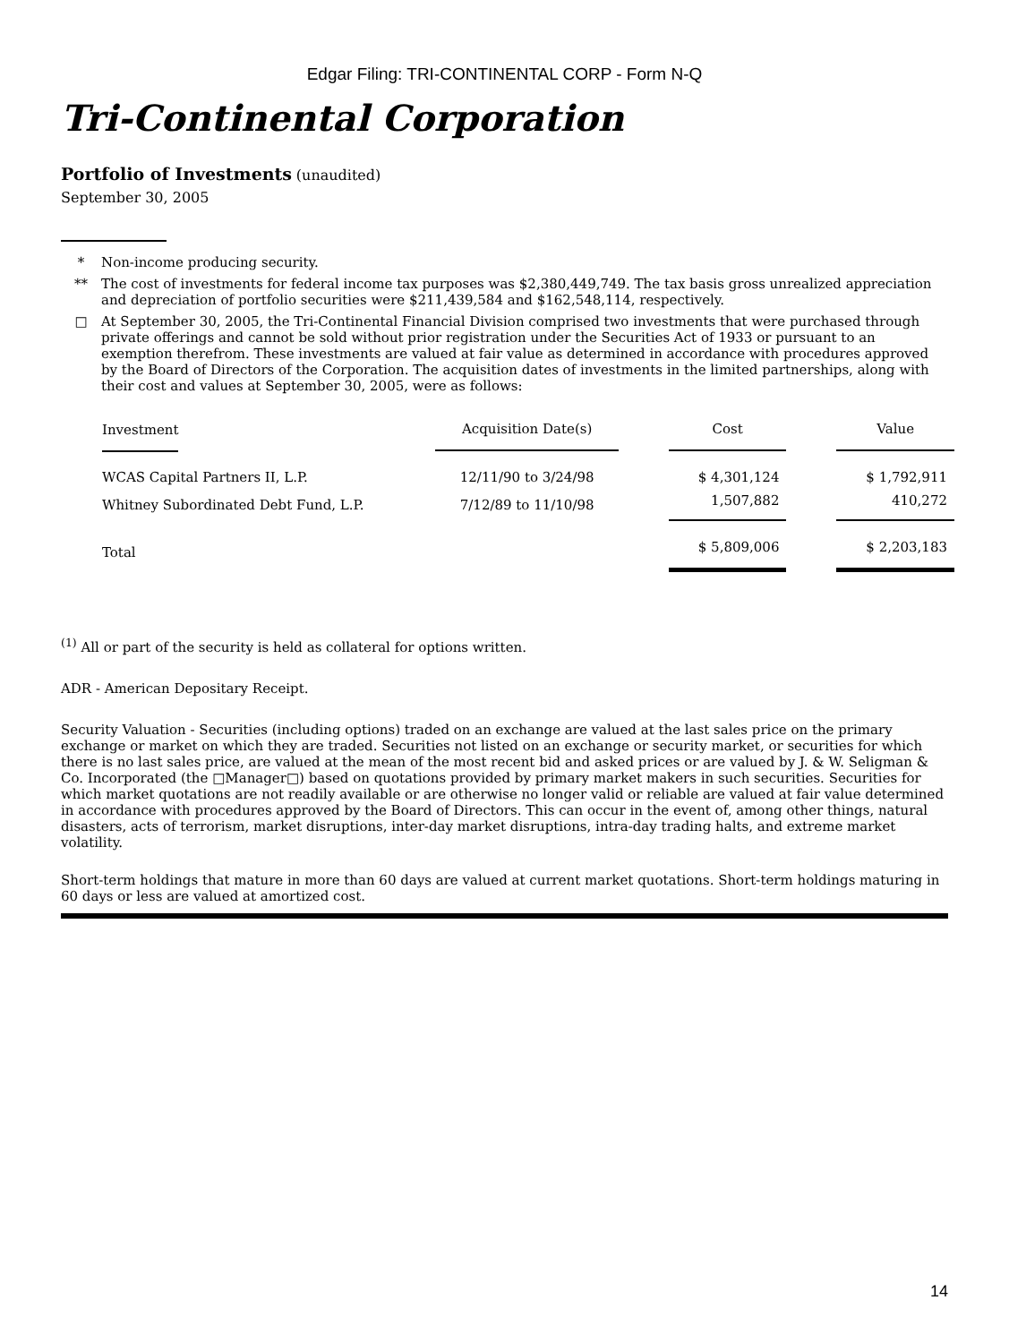Edgar Filing: TRI-CONTINENTAL CORP - Form N-Q
Tri-Continental Corporation
Portfolio of Investments (unaudited)
September 30, 2005
* Non-income producing security.
** The cost of investments for federal income tax purposes was $2,380,449,749. The tax basis gross unrealized appreciation and depreciation of portfolio securities were $211,439,584 and $162,548,114, respectively.
□ At September 30, 2005, the Tri-Continental Financial Division comprised two investments that were purchased through private offerings and cannot be sold without prior registration under the Securities Act of 1933 or pursuant to an exemption therefrom. These investments are valued at fair value as determined in accordance with procedures approved by the Board of Directors of the Corporation. The acquisition dates of investments in the limited partnerships, along with their cost and values at September 30, 2005, were as follows:
| Investment | Acquisition Date(s) | | Cost | | Value |
| --- | --- | --- | --- | --- | --- |
| WCAS Capital Partners II, L.P. | 12/11/90 to 3/24/98 | | $ 4,301,124 | | $ 1,792,911 |
| Whitney Subordinated Debt Fund, L.P. | 7/12/89 to 11/10/98 | | 1,507,882 | | 410,272 |
| Total | | | $ 5,809,006 | | $ 2,203,183 |
<sup>(1)</sup> All or part of the security is held as collateral for options written.
ADR - American Depositary Receipt.
Security Valuation - Securities (including options) traded on an exchange are valued at the last sales price on the primary exchange or market on which they are traded. Securities not listed on an exchange or security market, or securities for which there is no last sales price, are valued at the mean of the most recent bid and asked prices or are valued by J. & W. Seligman & Co. Incorporated (the □Manager□) based on quotations provided by primary market makers in such securities. Securities for which market quotations are not readily available or are otherwise no longer valid or reliable are valued at fair value determined in accordance with procedures approved by the Board of Directors. This can occur in the event of, among other things, natural disasters, acts of terrorism, market disruptions, inter-day market disruptions, intra-day trading halts, and extreme market volatility.
Short-term holdings that mature in more than 60 days are valued at current market quotations. Short-term holdings maturing in 60 days or less are valued at amortized cost.
14